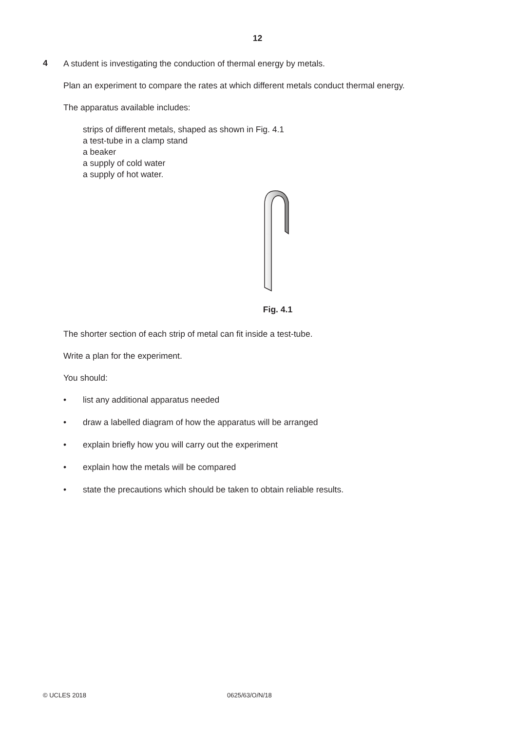12
4
A student is investigating the conduction of thermal energy by metals.
Plan an experiment to compare the rates at which different metals conduct thermal energy.
The apparatus available includes:
strips of different metals, shaped as shown in Fig. 4.1
a test-tube in a clamp stand
a beaker
a supply of cold water
a supply of hot water.
Fig. 4.1
The shorter section of each strip of metal can fit inside a test-tube.
Write a plan for the experiment.
You should:
• list any additional apparatus needed
• draw a labelled diagram of how the apparatus will be arranged
• explain briefly how you will carry out the experiment
• explain how the metals will be compared
• state the precautions which should be taken to obtain reliable results.
© UCLES 2018 0625/63/O/N/18